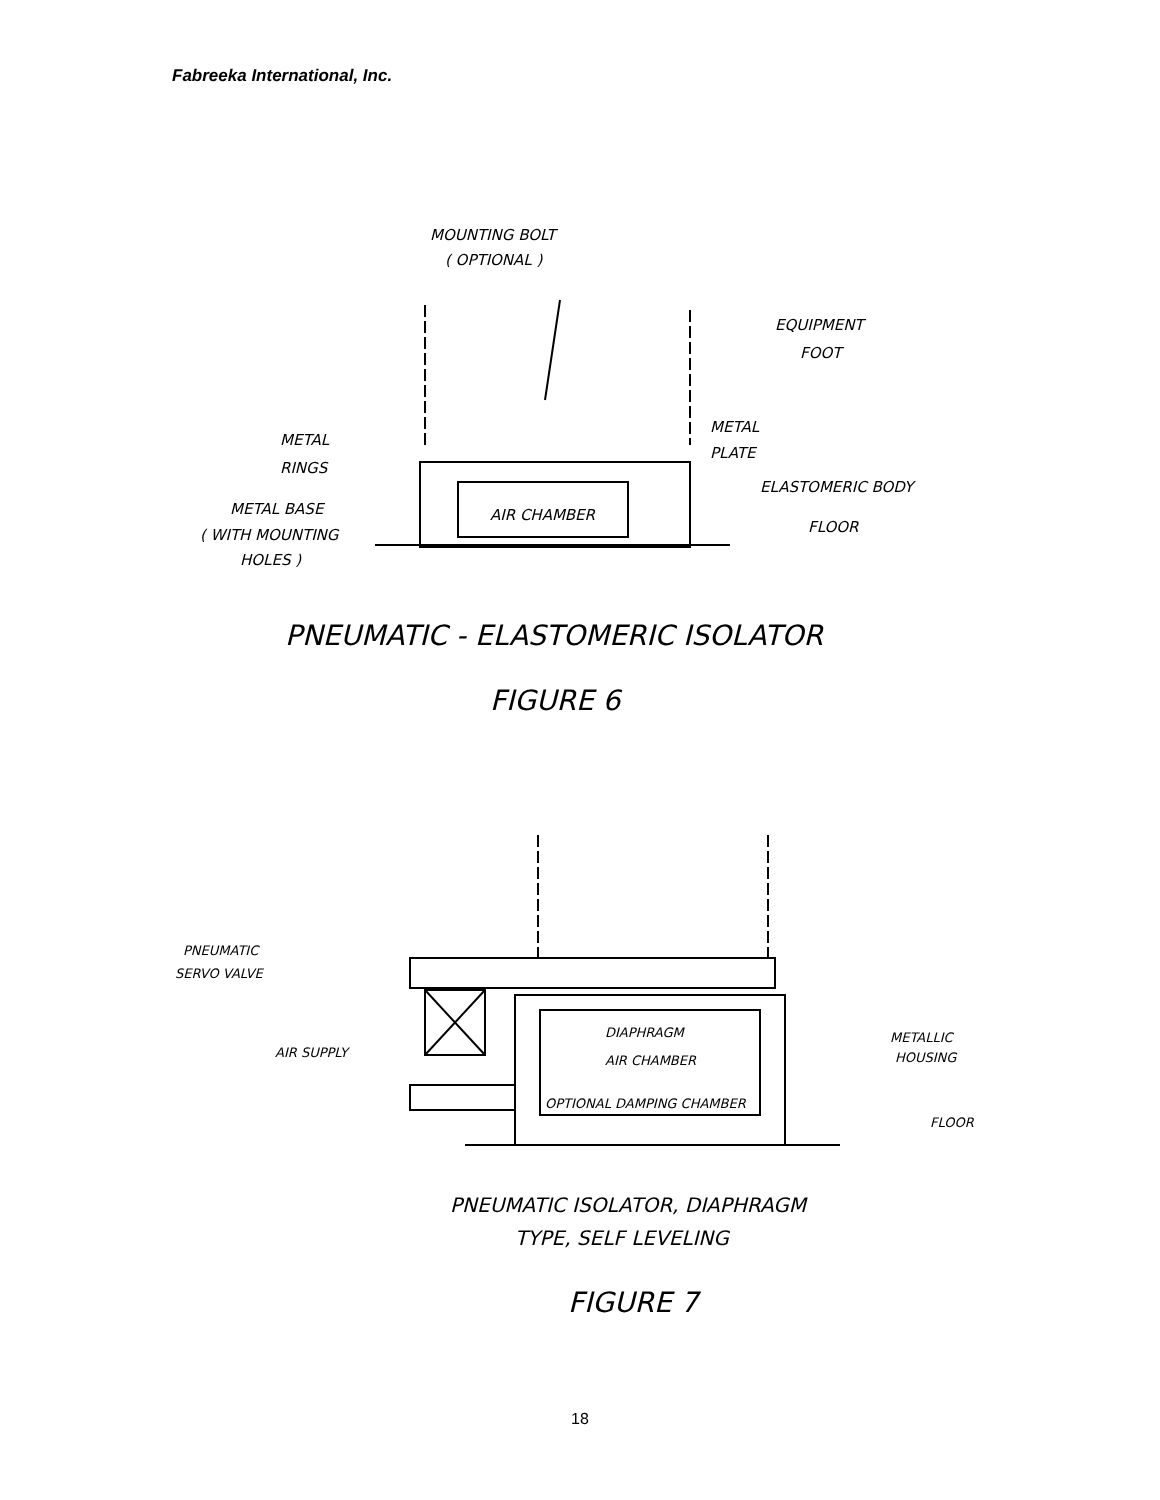Fabreeka International, Inc.
MOUNTING BOLT
( OPTIONAL )
EQUIPMENT
FOOT
METAL
RINGS
METAL
PLATE
ELASTOMERIC BODY
AIR CHAMBER
METAL BASE
( WITH MOUNTING
HOLES )
FLOOR
PNEUMATIC - ELASTOMERIC ISOLATOR
FIGURE 6
PNEUMATIC
SERVO VALVE
AIR SUPPLY
DIAPHRAGM
AIR CHAMBER
OPTIONAL DAMPING CHAMBER
METALLIC
HOUSING
FLOOR
PNEUMATIC ISOLATOR, DIAPHRAGM
TYPE, SELF LEVELING
FIGURE 7
18